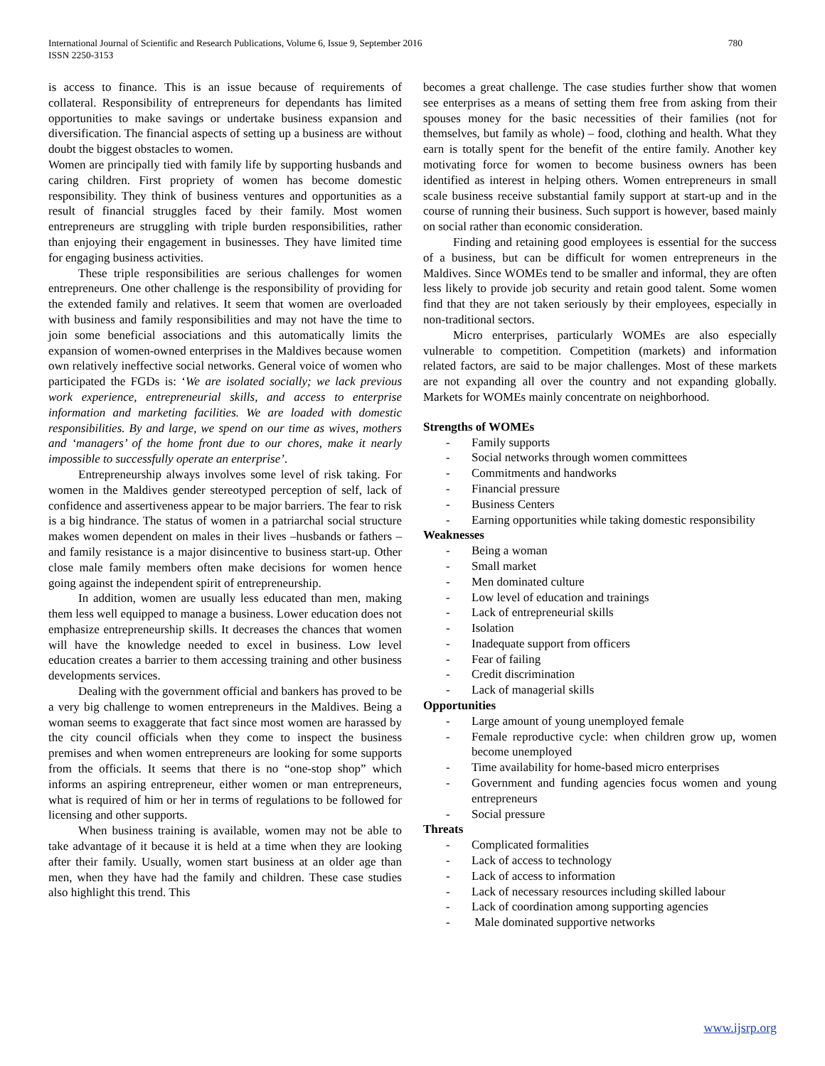International Journal of Scientific and Research Publications, Volume 6, Issue 9, September 2016
ISSN 2250-3153
780
is access to finance. This is an issue because of requirements of collateral. Responsibility of entrepreneurs for dependants has limited opportunities to make savings or undertake business expansion and diversification. The financial aspects of setting up a business are without doubt the biggest obstacles to women.
Women are principally tied with family life by supporting husbands and caring children. First propriety of women has become domestic responsibility. They think of business ventures and opportunities as a result of financial struggles faced by their family. Most women entrepreneurs are struggling with triple burden responsibilities, rather than enjoying their engagement in businesses. They have limited time for engaging business activities.
These triple responsibilities are serious challenges for women entrepreneurs. One other challenge is the responsibility of providing for the extended family and relatives. It seem that women are overloaded with business and family responsibilities and may not have the time to join some beneficial associations and this automatically limits the expansion of women-owned enterprises in the Maldives because women own relatively ineffective social networks. General voice of women who participated the FGDs is: ‘We are isolated socially; we lack previous work experience, entrepreneurial skills, and access to enterprise information and marketing facilities. We are loaded with domestic responsibilities. By and large, we spend on our time as wives, mothers and ‘managers’ of the home front due to our chores, make it nearly impossible to successfully operate an enterprise’.
Entrepreneurship always involves some level of risk taking. For women in the Maldives gender stereotyped perception of self, lack of confidence and assertiveness appear to be major barriers. The fear to risk is a big hindrance. The status of women in a patriarchal social structure makes women dependent on males in their lives –husbands or fathers –and family resistance is a major disincentive to business start-up. Other close male family members often make decisions for women hence going against the independent spirit of entrepreneurship.
In addition, women are usually less educated than men, making them less well equipped to manage a business. Lower education does not emphasize entrepreneurship skills. It decreases the chances that women will have the knowledge needed to excel in business. Low level education creates a barrier to them accessing training and other business developments services.
Dealing with the government official and bankers has proved to be a very big challenge to women entrepreneurs in the Maldives. Being a woman seems to exaggerate that fact since most women are harassed by the city council officials when they come to inspect the business premises and when women entrepreneurs are looking for some supports from the officials. It seems that there is no “one-stop shop” which informs an aspiring entrepreneur, either women or man entrepreneurs, what is required of him or her in terms of regulations to be followed for licensing and other supports.
When business training is available, women may not be able to take advantage of it because it is held at a time when they are looking after their family. Usually, women start business at an older age than men, when they have had the family and children. These case studies also highlight this trend. This
becomes a great challenge. The case studies further show that women see enterprises as a means of setting them free from asking from their spouses money for the basic necessities of their families (not for themselves, but family as whole) – food, clothing and health. What they earn is totally spent for the benefit of the entire family. Another key motivating force for women to become business owners has been identified as interest in helping others. Women entrepreneurs in small scale business receive substantial family support at start-up and in the course of running their business. Such support is however, based mainly on social rather than economic consideration.
Finding and retaining good employees is essential for the success of a business, but can be difficult for women entrepreneurs in the Maldives. Since WOMEs tend to be smaller and informal, they are often less likely to provide job security and retain good talent. Some women find that they are not taken seriously by their employees, especially in non-traditional sectors.
Micro enterprises, particularly WOMEs are also especially vulnerable to competition. Competition (markets) and information related factors, are said to be major challenges. Most of these markets are not expanding all over the country and not expanding globally. Markets for WOMEs mainly concentrate on neighborhood.
Strengths of WOMEs
- Family supports
- Social networks through women committees
- Commitments and handworks
- Financial pressure
- Business Centers
- Earning opportunities while taking domestic responsibility
Weaknesses
- Being a woman
- Small market
- Men dominated culture
- Low level of education and trainings
- Lack of entrepreneurial skills
- Isolation
- Inadequate support from officers
- Fear of failing
- Credit discrimination
- Lack of managerial skills
Opportunities
- Large amount of young unemployed female
- Female reproductive cycle: when children grow up, women become unemployed
- Time availability for home-based micro enterprises
- Government and funding agencies focus women and young entrepreneurs
- Social pressure
Threats
- Complicated formalities
- Lack of access to technology
- Lack of access to information
- Lack of necessary resources including skilled labour
- Lack of coordination among supporting agencies
- Male dominated supportive networks
www.ijsrp.org